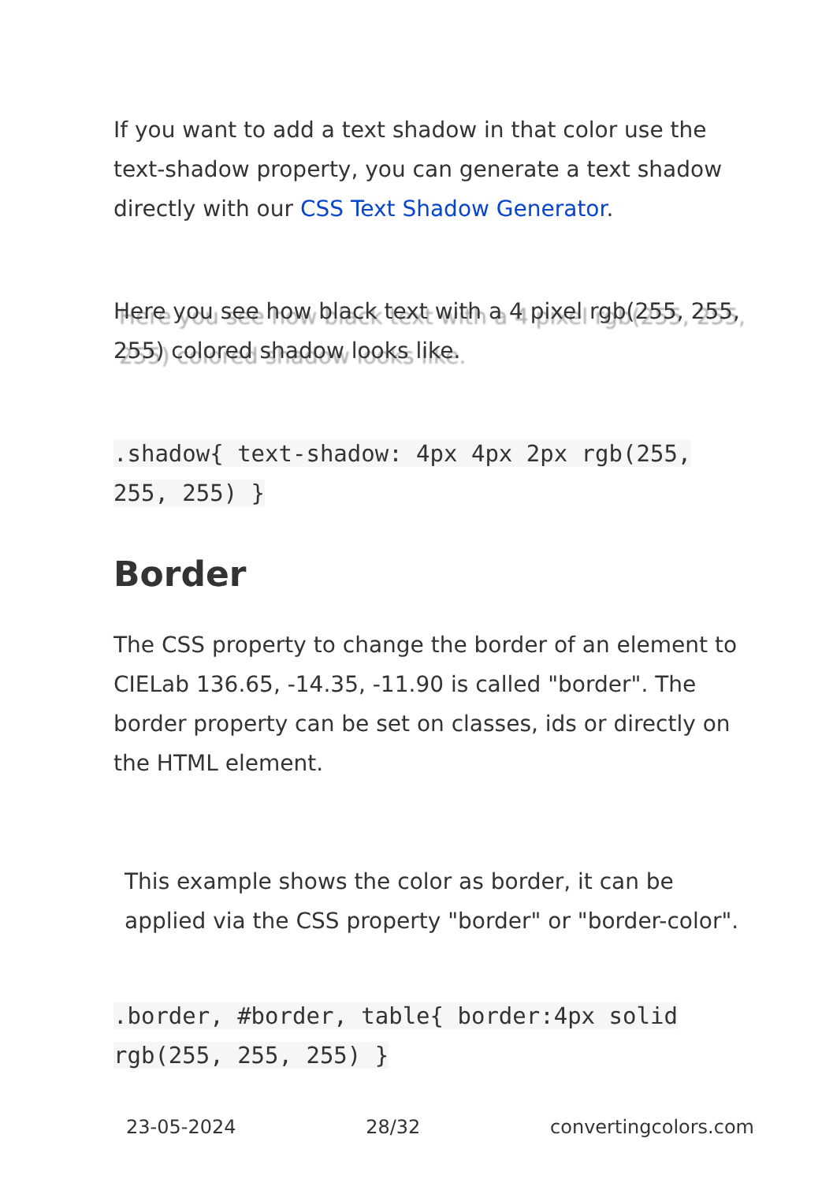If you want to add a text shadow in that color use the text-shadow property, you can generate a text shadow directly with our CSS Text Shadow Generator.
Here you see how black text with a 4 pixel rgb(255, 255, 255) colored shadow looks like.
.shadow{ text-shadow: 4px 4px 2px rgb(255, 255, 255) }
Border
The CSS property to change the border of an element to CIELab 136.65, -14.35, -11.90 is called "border". The border property can be set on classes, ids or directly on the HTML element.
This example shows the color as border, it can be applied via the CSS property "border" or "border-color".
.border, #border, table{ border:4px solid rgb(255, 255, 255) }
23-05-2024 28/32 convertingcolors.com